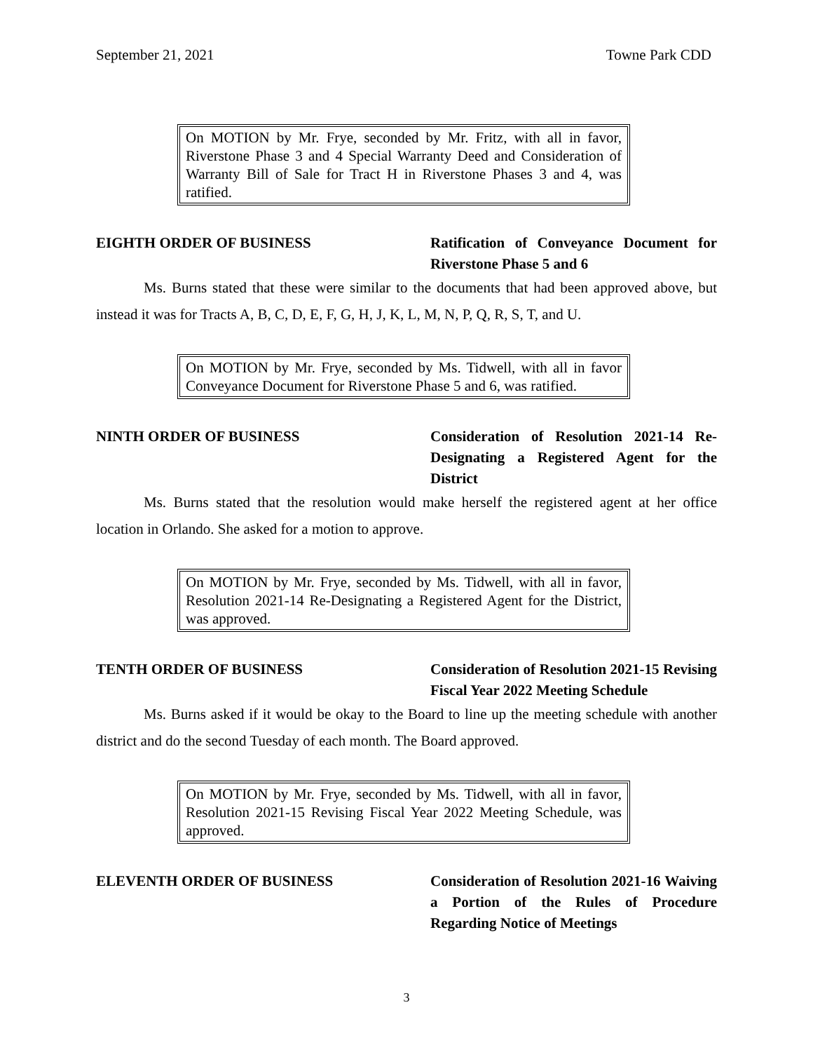September 21, 2021 Towne Park CDD
On MOTION by Mr. Frye, seconded by Mr. Fritz, with all in favor, Riverstone Phase 3 and 4 Special Warranty Deed and Consideration of Warranty Bill of Sale for Tract H in Riverstone Phases 3 and 4, was ratified.
EIGHTH ORDER OF BUSINESS Ratification of Conveyance Document for Riverstone Phase 5 and 6
Ms. Burns stated that these were similar to the documents that had been approved above, but instead it was for Tracts A, B, C, D, E, F, G, H, J, K, L, M, N, P, Q, R, S, T, and U.
On MOTION by Mr. Frye, seconded by Ms. Tidwell, with all in favor Conveyance Document for Riverstone Phase 5 and 6, was ratified.
NINTH ORDER OF BUSINESS Consideration of Resolution 2021-14 Re-Designating a Registered Agent for the District
Ms. Burns stated that the resolution would make herself the registered agent at her office location in Orlando. She asked for a motion to approve.
On MOTION by Mr. Frye, seconded by Ms. Tidwell, with all in favor, Resolution 2021-14 Re-Designating a Registered Agent for the District, was approved.
TENTH ORDER OF BUSINESS Consideration of Resolution 2021-15 Revising Fiscal Year 2022 Meeting Schedule
Ms. Burns asked if it would be okay to the Board to line up the meeting schedule with another district and do the second Tuesday of each month. The Board approved.
On MOTION by Mr. Frye, seconded by Ms. Tidwell, with all in favor, Resolution 2021-15 Revising Fiscal Year 2022 Meeting Schedule, was approved.
ELEVENTH ORDER OF BUSINESS Consideration of Resolution 2021-16 Waiving a Portion of the Rules of Procedure Regarding Notice of Meetings
3